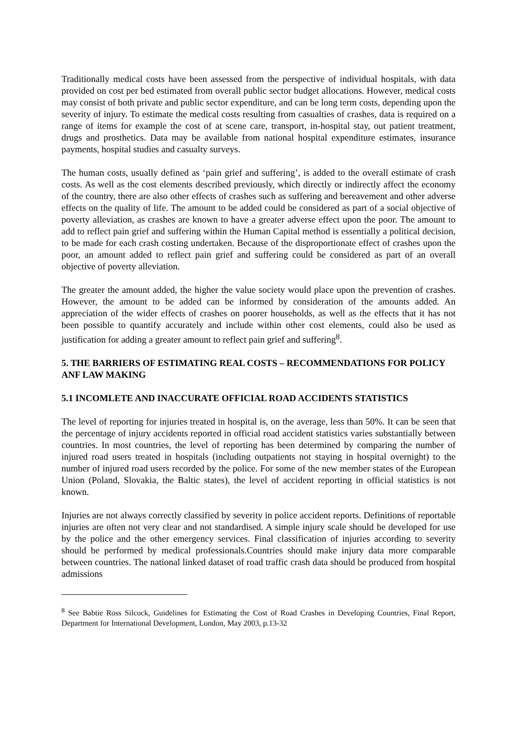Traditionally medical costs have been assessed from the perspective of individual hospitals, with data provided on cost per bed estimated from overall public sector budget allocations. However, medical costs may consist of both private and public sector expenditure, and can be long term costs, depending upon the severity of injury. To estimate the medical costs resulting from casualties of crashes, data is required on a range of items for example the cost of at scene care, transport, in-hospital stay, out patient treatment, drugs and prosthetics. Data may be available from national hospital expenditure estimates, insurance payments, hospital studies and casualty surveys.
The human costs, usually defined as ‘pain grief and suffering’, is added to the overall estimate of crash costs. As well as the cost elements described previously, which directly or indirectly affect the economy of the country, there are also other effects of crashes such as suffering and bereavement and other adverse effects on the quality of life. The amount to be added could be considered as part of a social objective of poverty alleviation, as crashes are known to have a greater adverse effect upon the poor. The amount to add to reflect pain grief and suffering within the Human Capital method is essentially a political decision, to be made for each crash costing undertaken. Because of the disproportionate effect of crashes upon the poor, an amount added to reflect pain grief and suffering could be considered as part of an overall objective of poverty alleviation.
The greater the amount added, the higher the value society would place upon the prevention of crashes. However, the amount to be added can be informed by consideration of the amounts added. An appreciation of the wider effects of crashes on poorer households, as well as the effects that it has not been possible to quantify accurately and include within other cost elements, could also be used as justification for adding a greater amount to reflect pain grief and suffering<sup>8</sup>.
5. THE BARRIERS OF ESTIMATING REAL COSTS – RECOMMENDATIONS FOR POLICY ANF LAW MAKING
5.1 INCOMLETE AND INACCURATE OFFICIAL ROAD ACCIDENTS STATISTICS
The level of reporting for injuries treated in hospital is, on the average, less than 50%. It can be seen that the percentage of injury accidents reported in official road accident statistics varies substantially between countries. In most countries, the level of reporting has been determined by comparing the number of injured road users treated in hospitals (including outpatients not staying in hospital overnight) to the number of injured road users recorded by the police. For some of the new member states of the European Union (Poland, Slovakia, the Baltic states), the level of accident reporting in official statistics is not known.
Injuries are not always correctly classified by severity in police accident reports. Definitions of reportable injuries are often not very clear and not standardised. A simple injury scale should be developed for use by the police and the other emergency services. Final classification of injuries according to severity should be performed by medical professionals.Countries should make injury data more comparable between countries. The national linked dataset of road traffic crash data should be produced from hospital admissions
<sup>8</sup> See Babtie Ross Silcock, Guidelines for Estimating the Cost of Road Crashes in Developing Countries, Final Report, Department for International Development, London, May 2003, p.13-32